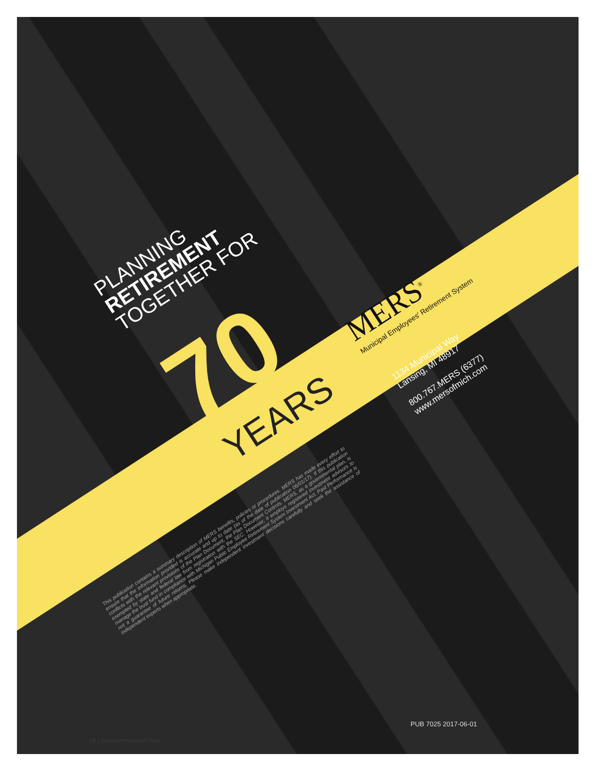PLANNING
RETIREMENT
TOGETHER FOR
70 YEARS
MERS<sup>®</sup>
Municipal Employees' Retirement System
1134 Municipal Way
Lansing, MI 48917
800.767.MERS (6377)
www.mersofmich.com
This publication contains a summary description of MERS benefits, policies or procedures. MERS has made every effort to ensure that the information provided is accurate and up to date (as of the date of publication 06/01/17). If this publication conflicts with the relevant provisions of the Plan Document, the Plan Document Controls. MERS, as a governmental plan, is exempted by state and federal law from registration with the SEC. However, it employs registered investment advisors to manage the trust fund in compliance with Michigan Public Employee Retirement System Investment Act. Past Performance is not a guarantee of future returns. Please make independent investment decisions carefully and seek the assistance of independent experts when appropriate.
PUB 7025 2017-06-01
16 | www.mersofmich.com